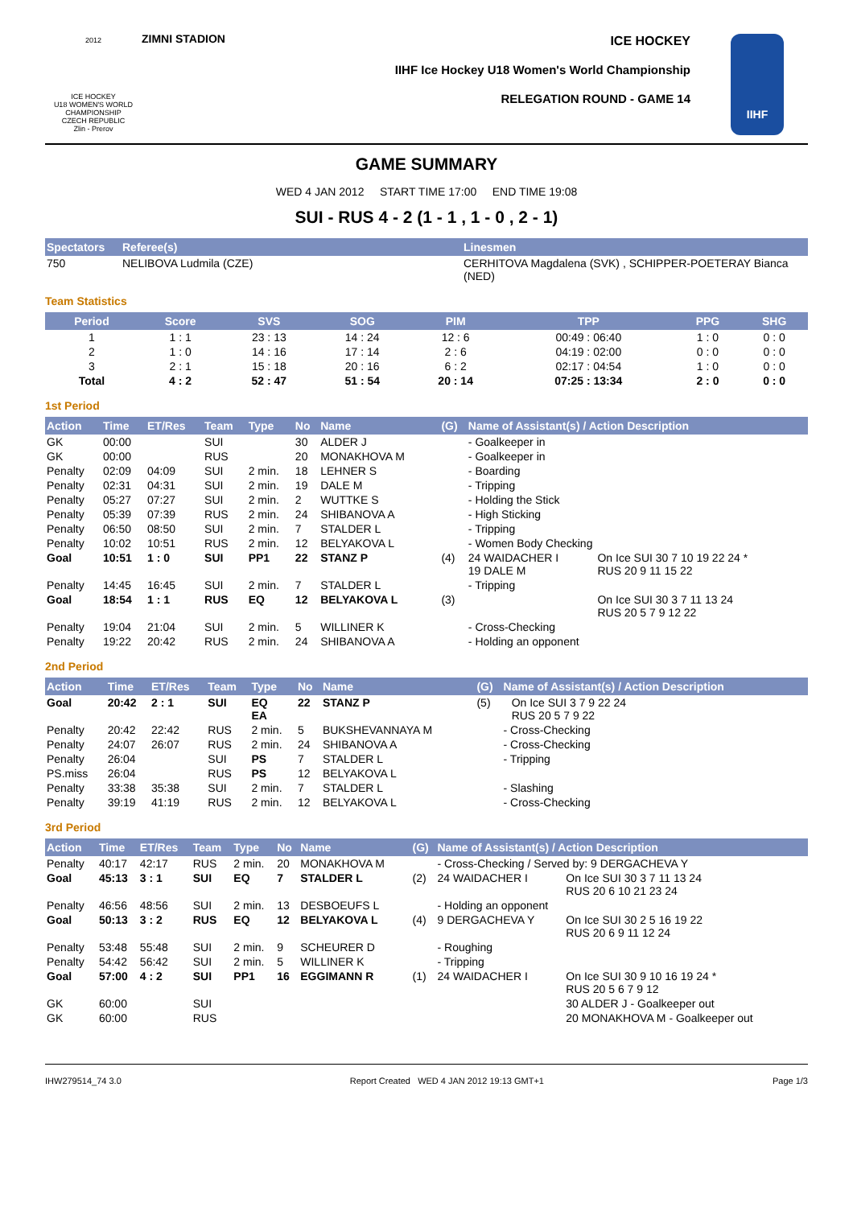2012
ICE HOCKEY
U18 WOMEN'S WORLD
CHAMPIONSHIP
CZECH REPUBLIC
Zlin - Prerov
ZIMNI STADION ICE HOCKEY
IIHF Ice Hockey U18 Women's World Championship
RELEGATION ROUND - GAME 14
IIHF
GAME SUMMARY
WED 4 JAN 2012 START TIME 17:00 END TIME 19:08
SUI - RUS 4 - 2 (1 - 1 , 1 - 0 , 2 - 1)
| Spectators | Referee(s) | Linesmen |
| --- | --- | --- |
| 750 | NELIBOVA Ludmila (CZE) | CERHITOVA Magdalena (SVK) , SCHIPPER-POETERAY Bianca (NED) |
Team Statistics
| Period | Score | SVS | SOG | PIM | TPP | PPG | SHG |
| --- | --- | --- | --- | --- | --- | --- | --- |
| 1 | 1 : 1 | 23 : 13 | 14 : 24 | 12 : 6 | 00:49 : 06:40 | 1 : 0 | 0 : 0 |
| 2 | 1 : 0 | 14 : 16 | 17 : 14 | 2 : 6 | 04:19 : 02:00 | 0 : 0 | 0 : 0 |
| 3 | 2 : 1 | 15 : 18 | 20 : 16 | 6 : 2 | 02:17 : 04:54 | 1 : 0 | 0 : 0 |
| Total | 4 : 2 | 52 : 47 | 51 : 54 | 20 : 14 | 07:25 : 13:34 | 2 : 0 | 0 : 0 |
1st Period
| Action | Time | ET/Res | Team | Type | No | Name | (G) | Name of Assistant(s) / Action Description | |
| --- | --- | --- | --- | --- | --- | --- | --- | --- | --- |
| GK | 00:00 | | SUI | | 30 | ALDER J | | - Goalkeeper in | |
| GK | 00:00 | | RUS | | 20 | MONAKHOVA M | | - Goalkeeper in | |
| Penalty | 02:09 | 04:09 | SUI | 2 min. | 18 | LEHNER S | | - Boarding | |
| Penalty | 02:31 | 04:31 | SUI | 2 min. | 19 | DALE M | | - Tripping | |
| Penalty | 05:27 | 07:27 | SUI | 2 min. | 2 | WUTTKE S | | - Holding the Stick | |
| Penalty | 05:39 | 07:39 | RUS | 2 min. | 24 | SHIBANOVA A | | - High Sticking | |
| Penalty | 06:50 | 08:50 | SUI | 2 min. | 7 | STALDER L | | - Tripping | |
| Penalty | 10:02 | 10:51 | RUS | 2 min. | 12 | BELYAKOVA L | | - Women Body Checking | |
| Goal | 10:51 | 1 : 0 | SUI | PP1 | 22 | STANZ P | (4) | 24 WAIDACHER I 19 DALE M | On Ice SUI 30 7 10 19 22 24 * RUS 20 9 11 15 22 |
| Penalty | 14:45 | 16:45 | SUI | 2 min. | 7 | STALDER L | | - Tripping | |
| Goal | 18:54 | 1 : 1 | RUS | EQ | 12 | BELYAKOVA L | (3) | | On Ice SUI 30 3 7 11 13 24 RUS 20 5 7 9 12 22 |
| Penalty | 19:04 | 21:04 | SUI | 2 min. | 5 | WILLINER K | | - Cross-Checking | |
| Penalty | 19:22 | 20:42 | RUS | 2 min. | 24 | SHIBANOVA A | | - Holding an opponent | |
2nd Period
| Action | Time | ET/Res | Team | Type | No | Name | (G) | Name of Assistant(s) / Action Description | |
| --- | --- | --- | --- | --- | --- | --- | --- | --- | --- |
| Goal | 20:42 | 2 : 1 | SUI | EQ EA | 22 | STANZ P | (5) | | On Ice SUI 3 7 9 22 24 RUS 20 5 7 9 22 |
| Penalty | 20:42 | 22:42 | RUS | 2 min. | 5 | BUKSHEVANNAYA M | | - Cross-Checking | |
| Penalty | 24:07 | 26:07 | RUS | 2 min. | 24 | SHIBANOVA A | | - Cross-Checking | |
| Penalty | 26:04 | | SUI | PS | 7 | STALDER L | | - Tripping | |
| PS.miss | 26:04 | | RUS | PS | 12 | BELYAKOVA L | | | |
| Penalty | 33:38 | 35:38 | SUI | 2 min. | 7 | STALDER L | | - Slashing | |
| Penalty | 39:19 | 41:19 | RUS | 2 min. | 12 | BELYAKOVA L | | - Cross-Checking | |
3rd Period
| Action | Time | ET/Res | Team | Type | No | Name | (G) | Name of Assistant(s) / Action Description | |
| --- | --- | --- | --- | --- | --- | --- | --- | --- | --- |
| Penalty | 40:17 | 42:17 | RUS | 2 min. | 20 | MONAKHOVA M | | - Cross-Checking / Served by: 9 DERGACHEVA Y | |
| Goal | 45:13 | 3 : 1 | SUI | EQ | 7 | STALDER L | (2) | 24 WAIDACHER I | On Ice SUI 30 3 7 11 13 24 RUS 20 6 10 21 23 24 |
| Penalty | 46:56 | 48:56 | SUI | 2 min. | 13 | DESBOEUFS L | | - Holding an opponent | |
| Goal | 50:13 | 3 : 2 | RUS | EQ | 12 | BELYAKOVA L | (4) | 9 DERGACHEVA Y | On Ice SUI 30 2 5 16 19 22 RUS 20 6 9 11 12 24 |
| Penalty | 53:48 | 55:48 | SUI | 2 min. | 9 | SCHEURER D | | - Roughing | |
| Penalty | 54:42 | 56:42 | SUI | 2 min. | 5 | WILLINER K | | - Tripping | |
| Goal | 57:00 | 4 : 2 | SUI | PP1 | 16 | EGGIMANN R | (1) | 24 WAIDACHER I | On Ice SUI 30 9 10 16 19 24 * RUS 20 5 6 7 9 12 |
| GK | 60:00 | | SUI | | | | | | 30 ALDER J - Goalkeeper out |
| GK | 60:00 | | RUS | | | | | | 20 MONAKHOVA M - Goalkeeper out |
IHW279514_74 3.0 Report Created WED 4 JAN 2012 19:13 GMT+1 Page 1/3